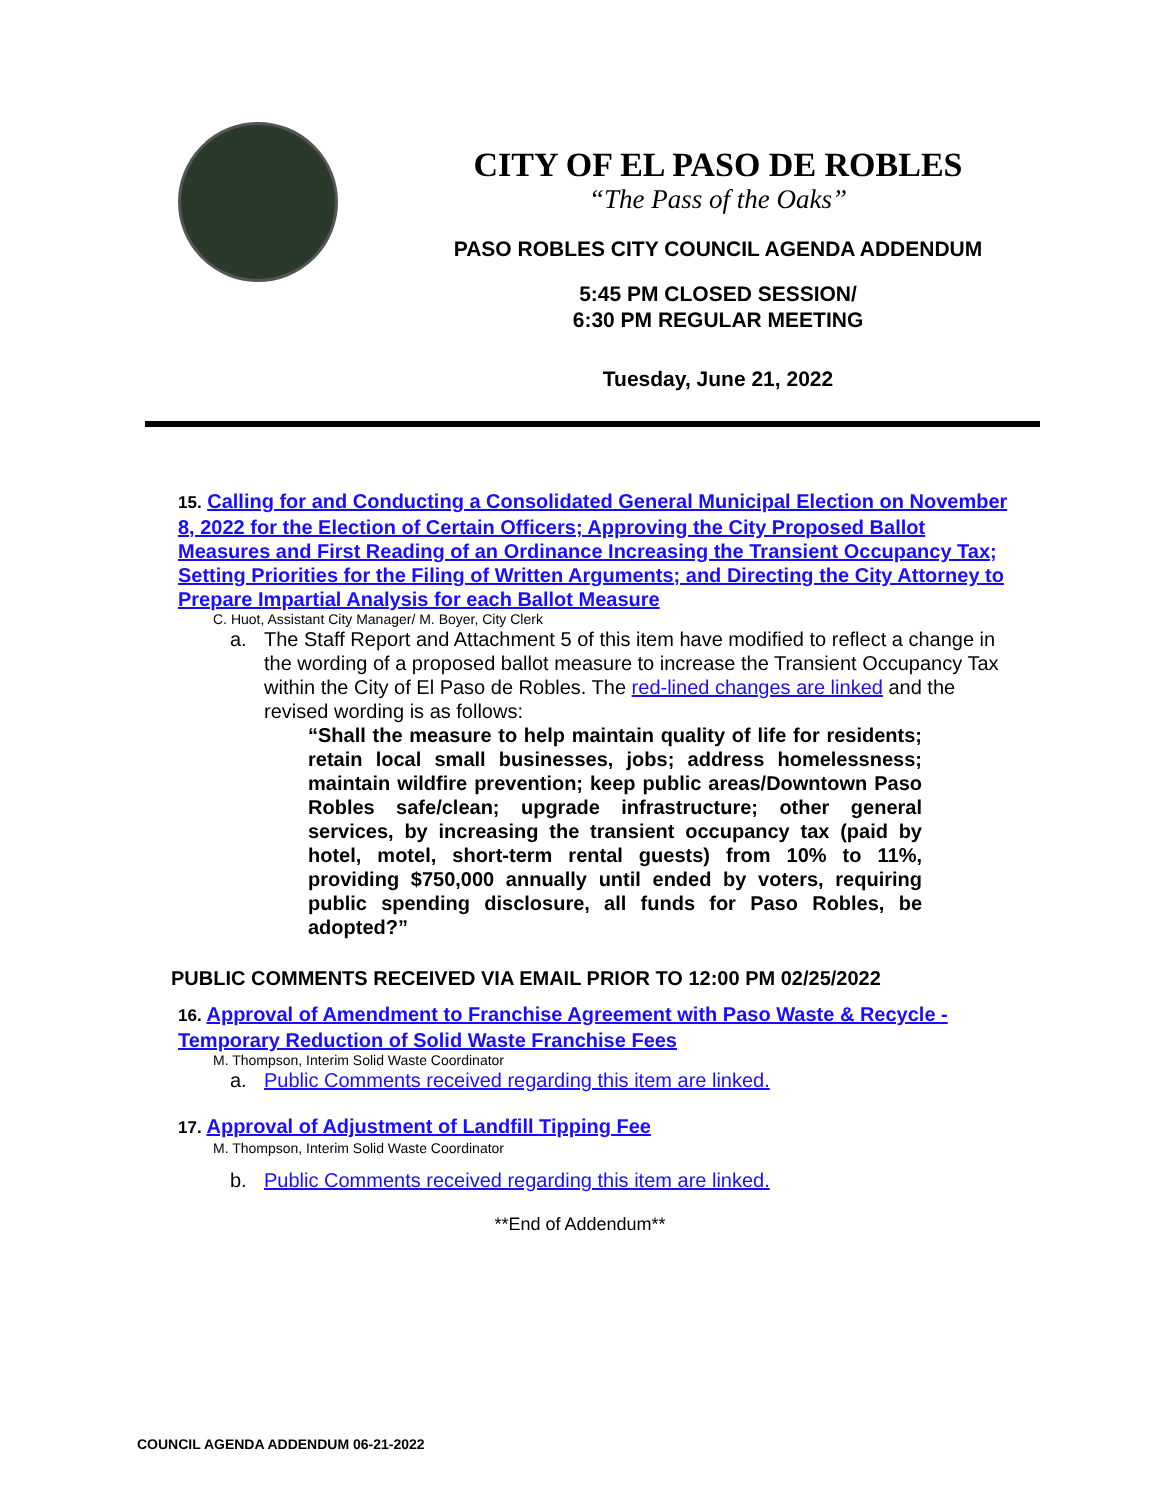CITY OF EL PASO DE ROBLES
“The Pass of the Oaks”
PASO ROBLES CITY COUNCIL AGENDA ADDENDUM
5:45 PM CLOSED SESSION/
6:30 PM REGULAR MEETING
Tuesday, June 21, 2022
15. Calling for and Conducting a Consolidated General Municipal Election on November 8, 2022 for the Election of Certain Officers; Approving the City Proposed Ballot Measures and First Reading of an Ordinance Increasing the Transient Occupancy Tax; Setting Priorities for the Filing of Written Arguments; and Directing the City Attorney to Prepare Impartial Analysis for each Ballot Measure
C. Huot, Assistant City Manager/ M. Boyer, City Clerk
a. The Staff Report and Attachment 5 of this item have modified to reflect a change in the wording of a proposed ballot measure to increase the Transient Occupancy Tax within the City of El Paso de Robles. The red-lined changes are linked and the revised wording is as follows:
“Shall the measure to help maintain quality of life for residents; retain local small businesses, jobs; address homelessness; maintain wildfire prevention; keep public areas/Downtown Paso Robles safe/clean; upgrade infrastructure; other general services, by increasing the transient occupancy tax (paid by hotel, motel, short-term rental guests) from 10% to 11%, providing $750,000 annually until ended by voters, requiring public spending disclosure, all funds for Paso Robles, be adopted?”
PUBLIC COMMENTS RECEIVED VIA EMAIL PRIOR TO 12:00 PM 02/25/2022
16. Approval of Amendment to Franchise Agreement with Paso Waste & Recycle - Temporary Reduction of Solid Waste Franchise Fees
M. Thompson, Interim Solid Waste Coordinator
a. Public Comments received regarding this item are linked.
17. Approval of Adjustment of Landfill Tipping Fee
M. Thompson, Interim Solid Waste Coordinator
b. Public Comments received regarding this item are linked.
**End of Addendum**
COUNCIL AGENDA ADDENDUM 06-21-2022